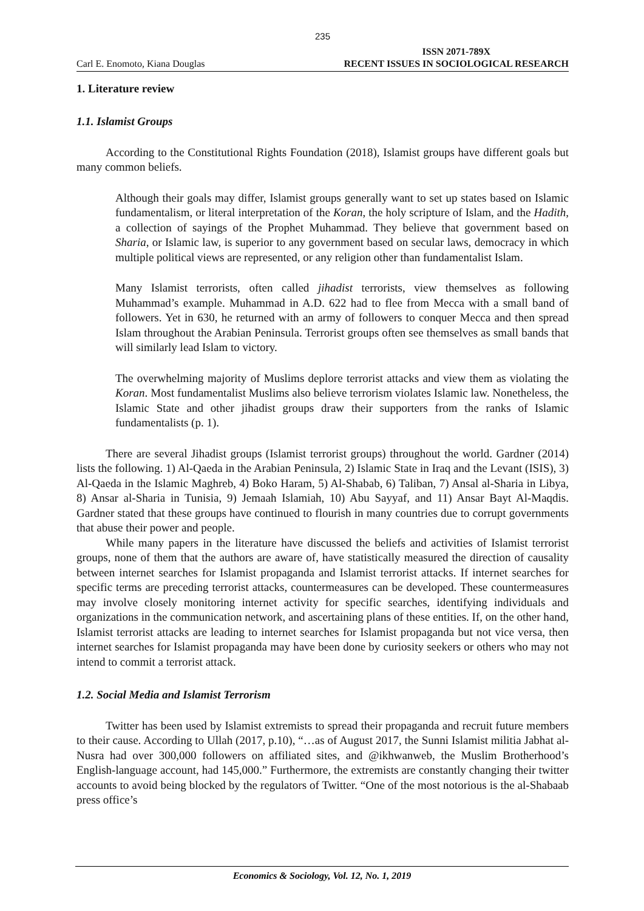235
Carl E. Enomoto, Kiana Douglas ISSN 2071-789X
RECENT ISSUES IN SOCIOLOGICAL RESEARCH
1. Literature review
1.1. Islamist Groups
According to the Constitutional Rights Foundation (2018), Islamist groups have different goals but many common beliefs.
Although their goals may differ, Islamist groups generally want to set up states based on Islamic fundamentalism, or literal interpretation of the Koran, the holy scripture of Islam, and the Hadith, a collection of sayings of the Prophet Muhammad. They believe that government based on Sharia, or Islamic law, is superior to any government based on secular laws, democracy in which multiple political views are represented, or any religion other than fundamentalist Islam.
Many Islamist terrorists, often called jihadist terrorists, view themselves as following Muhammad’s example. Muhammad in A.D. 622 had to flee from Mecca with a small band of followers. Yet in 630, he returned with an army of followers to conquer Mecca and then spread Islam throughout the Arabian Peninsula. Terrorist groups often see themselves as small bands that will similarly lead Islam to victory.
The overwhelming majority of Muslims deplore terrorist attacks and view them as violating the Koran. Most fundamentalist Muslims also believe terrorism violates Islamic law. Nonetheless, the Islamic State and other jihadist groups draw their supporters from the ranks of Islamic fundamentalists (p. 1).
There are several Jihadist groups (Islamist terrorist groups) throughout the world. Gardner (2014) lists the following. 1) Al-Qaeda in the Arabian Peninsula, 2) Islamic State in Iraq and the Levant (ISIS), 3) Al-Qaeda in the Islamic Maghreb, 4) Boko Haram, 5) Al-Shabab, 6) Taliban, 7) Ansal al-Sharia in Libya, 8) Ansar al-Sharia in Tunisia, 9) Jemaah Islamiah, 10) Abu Sayyaf, and 11) Ansar Bayt Al-Maqdis. Gardner stated that these groups have continued to flourish in many countries due to corrupt governments that abuse their power and people.
While many papers in the literature have discussed the beliefs and activities of Islamist terrorist groups, none of them that the authors are aware of, have statistically measured the direction of causality between internet searches for Islamist propaganda and Islamist terrorist attacks. If internet searches for specific terms are preceding terrorist attacks, countermeasures can be developed. These countermeasures may involve closely monitoring internet activity for specific searches, identifying individuals and organizations in the communication network, and ascertaining plans of these entities. If, on the other hand, Islamist terrorist attacks are leading to internet searches for Islamist propaganda but not vice versa, then internet searches for Islamist propaganda may have been done by curiosity seekers or others who may not intend to commit a terrorist attack.
1.2. Social Media and Islamist Terrorism
Twitter has been used by Islamist extremists to spread their propaganda and recruit future members to their cause. According to Ullah (2017, p.10), “…as of August 2017, the Sunni Islamist militia Jabhat al-Nusra had over 300,000 followers on affiliated sites, and @ikhwanweb, the Muslim Brotherhood’s English-language account, had 145,000.” Furthermore, the extremists are constantly changing their twitter accounts to avoid being blocked by the regulators of Twitter. “One of the most notorious is the al-Shabaab press office’s
Economics & Sociology, Vol. 12, No. 1, 2019